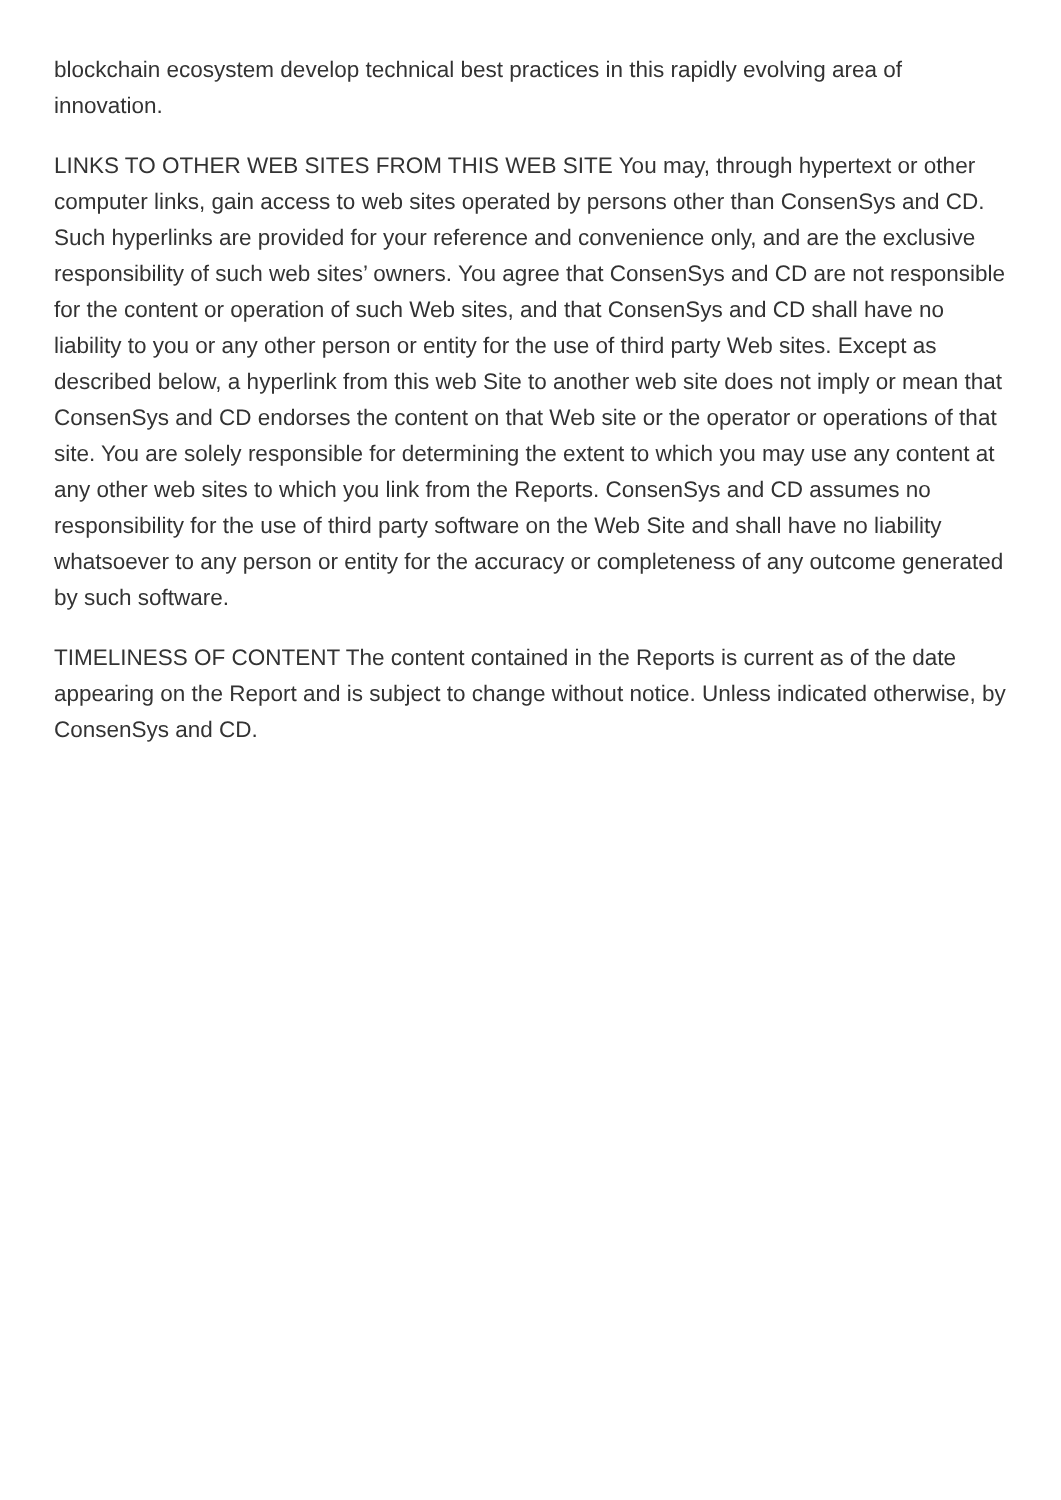blockchain ecosystem develop technical best practices in this rapidly evolving area of innovation.
LINKS TO OTHER WEB SITES FROM THIS WEB SITE You may, through hypertext or other computer links, gain access to web sites operated by persons other than ConsenSys and CD. Such hyperlinks are provided for your reference and convenience only, and are the exclusive responsibility of such web sites’ owners. You agree that ConsenSys and CD are not responsible for the content or operation of such Web sites, and that ConsenSys and CD shall have no liability to you or any other person or entity for the use of third party Web sites. Except as described below, a hyperlink from this web Site to another web site does not imply or mean that ConsenSys and CD endorses the content on that Web site or the operator or operations of that site. You are solely responsible for determining the extent to which you may use any content at any other web sites to which you link from the Reports. ConsenSys and CD assumes no responsibility for the use of third party software on the Web Site and shall have no liability whatsoever to any person or entity for the accuracy or completeness of any outcome generated by such software.
TIMELINESS OF CONTENT The content contained in the Reports is current as of the date appearing on the Report and is subject to change without notice. Unless indicated otherwise, by ConsenSys and CD.